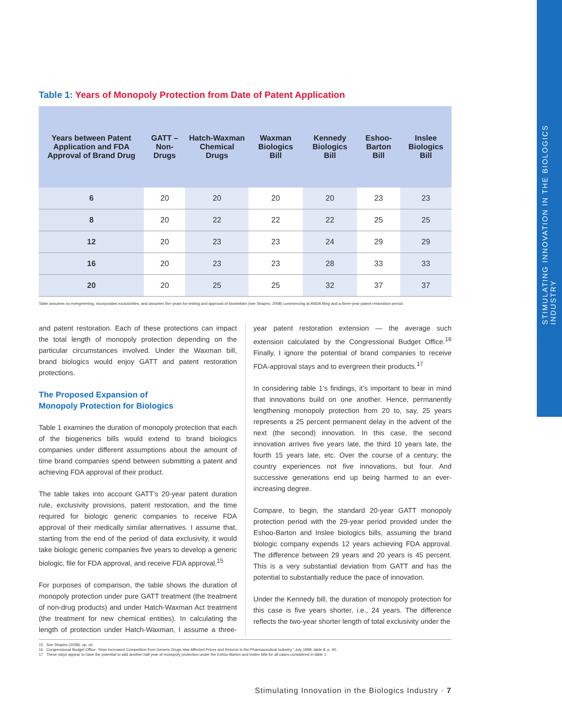STIMULATING INNOVATION IN THE BIOLOGICS INDUSTRY
Table 1: Years of Monopoly Protection from Date of Patent Application
| Years between Patent Application and FDA Approval of Brand Drug | GATT – Non-Drugs | Hatch-Waxman Chemical Drugs | Waxman Biologics Bill | Kennedy Biologics Bill | Eshoo-Barton Bill | Inslee Biologics Bill |
| --- | --- | --- | --- | --- | --- | --- |
| 6 | 20 | 20 | 20 | 20 | 23 | 23 |
| 8 | 20 | 22 | 22 | 22 | 25 | 25 |
| 12 | 20 | 23 | 23 | 24 | 29 | 29 |
| 16 | 20 | 23 | 23 | 28 | 33 | 33 |
| 20 | 20 | 25 | 25 | 32 | 37 | 37 |
Table assumes no evergreening, incorporates exclusivities, and assumes five years for testing and approval of biosimilars (see Shapiro, 2008) commencing at ANDA filing and a three-year patent restoration period.
and patent restoration. Each of these protections can impact the total length of monopoly protection depending on the particular circumstances involved. Under the Waxman bill, brand biologics would enjoy GATT and patent restoration protections.
The Proposed Expansion of
Monopoly Protection for Biologics
Table 1 examines the duration of monopoly protection that each of the biogenerics bills would extend to brand biologics companies under different assumptions about the amount of time brand companies spend between submitting a patent and achieving FDA approval of their product.
The table takes into account GATT’s 20-year patent duration rule, exclusivity provisions, patent restoration, and the time required for biologic generic companies to receive FDA approval of their medically similar alternatives. I assume that, starting from the end of the period of data exclusivity, it would take biologic generic companies five years to develop a generic biologic, file for FDA approval, and receive FDA approval.<sup>15</sup>
For purposes of comparison, the table shows the duration of monopoly protection under pure GATT treatment (the treatment of non-drug products) and under Hatch-Waxman Act treatment (the treatment for new chemical entities). In calculating the length of protection under Hatch-Waxman, I assume a three-year patent restoration extension — the average such extension calculated by the Congressional Budget Office.<sup>16</sup> Finally, I ignore the potential of brand companies to receive FDA-approval stays and to evergreen their products.<sup>17</sup>
In considering table 1’s findings, it’s important to bear in mind that innovations build on one another. Hence, permanently lengthening monopoly protection from 20 to, say, 25 years represents a 25 percent permanent delay in the advent of the next (the second) innovation. In this case, the second innovation arrives five years late, the third 10 years late, the fourth 15 years late, etc. Over the course of a century, the country experiences not five innovations, but four. And successive generations end up being harmed to an ever-increasing degree.
Compare, to begin, the standard 20-year GATT monopoly protection period with the 29-year period provided under the Eshoo-Barton and Inslee biologics bills, assuming the brand biologic company expends 12 years achieving FDA approval. The difference between 29 years and 20 years is 45 percent. This is a very substantial deviation from GATT and has the potential to substantially reduce the pace of innovation.
Under the Kennedy bill, the duration of monopoly protection for this case is five years shorter, i.e., 24 years. The difference reflects the two-year shorter length of total exclusivity under the
15 See Shapiro (2008), op. cit.
16 Congressional Budget Office, “How Increased Competition from Generic Drugs Has Affected Prices and Returns in the Pharmaceutical Industry,” July 1998, table 8, p. 40.
17 These stays appear to have the potential to add another half year of monopoly protection under the Eshoo-Barton and Inslee bills for all cases considered in table 1.
Stimulating Innovation in the Biologics Industry · 7